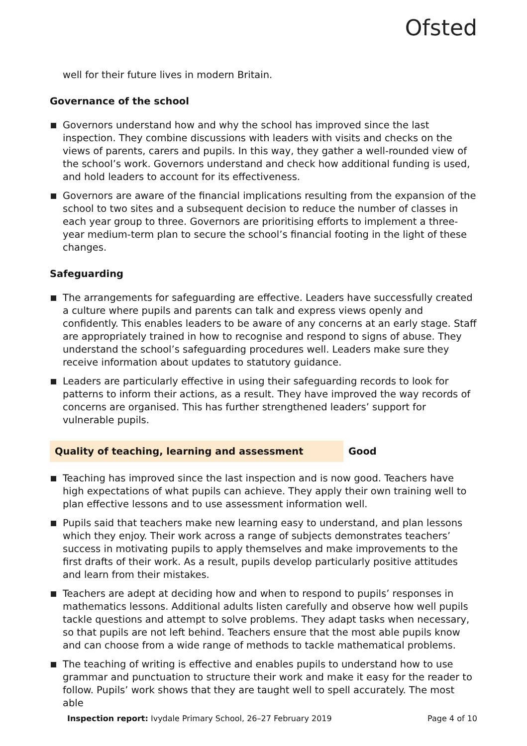Ofsted
well for their future lives in modern Britain.
Governance of the school
Governors understand how and why the school has improved since the last inspection. They combine discussions with leaders with visits and checks on the views of parents, carers and pupils. In this way, they gather a well-rounded view of the school’s work. Governors understand and check how additional funding is used, and hold leaders to account for its effectiveness.
Governors are aware of the financial implications resulting from the expansion of the school to two sites and a subsequent decision to reduce the number of classes in each year group to three. Governors are prioritising efforts to implement a three-year medium-term plan to secure the school’s financial footing in the light of these changes.
Safeguarding
The arrangements for safeguarding are effective. Leaders have successfully created a culture where pupils and parents can talk and express views openly and confidently. This enables leaders to be aware of any concerns at an early stage. Staff are appropriately trained in how to recognise and respond to signs of abuse. They understand the school’s safeguarding procedures well. Leaders make sure they receive information about updates to statutory guidance.
Leaders are particularly effective in using their safeguarding records to look for patterns to inform their actions, as a result. They have improved the way records of concerns are organised. This has further strengthened leaders’ support for vulnerable pupils.
Quality of teaching, learning and assessment
Good
Teaching has improved since the last inspection and is now good. Teachers have high expectations of what pupils can achieve. They apply their own training well to plan effective lessons and to use assessment information well.
Pupils said that teachers make new learning easy to understand, and plan lessons which they enjoy. Their work across a range of subjects demonstrates teachers’ success in motivating pupils to apply themselves and make improvements to the first drafts of their work. As a result, pupils develop particularly positive attitudes and learn from their mistakes.
Teachers are adept at deciding how and when to respond to pupils’ responses in mathematics lessons. Additional adults listen carefully and observe how well pupils tackle questions and attempt to solve problems. They adapt tasks when necessary, so that pupils are not left behind. Teachers ensure that the most able pupils know and can choose from a wide range of methods to tackle mathematical problems.
The teaching of writing is effective and enables pupils to understand how to use grammar and punctuation to structure their work and make it easy for the reader to follow. Pupils’ work shows that they are taught well to spell accurately. The most able
Inspection report: Ivydale Primary School, 26–27 February 2019
Page 4 of 10